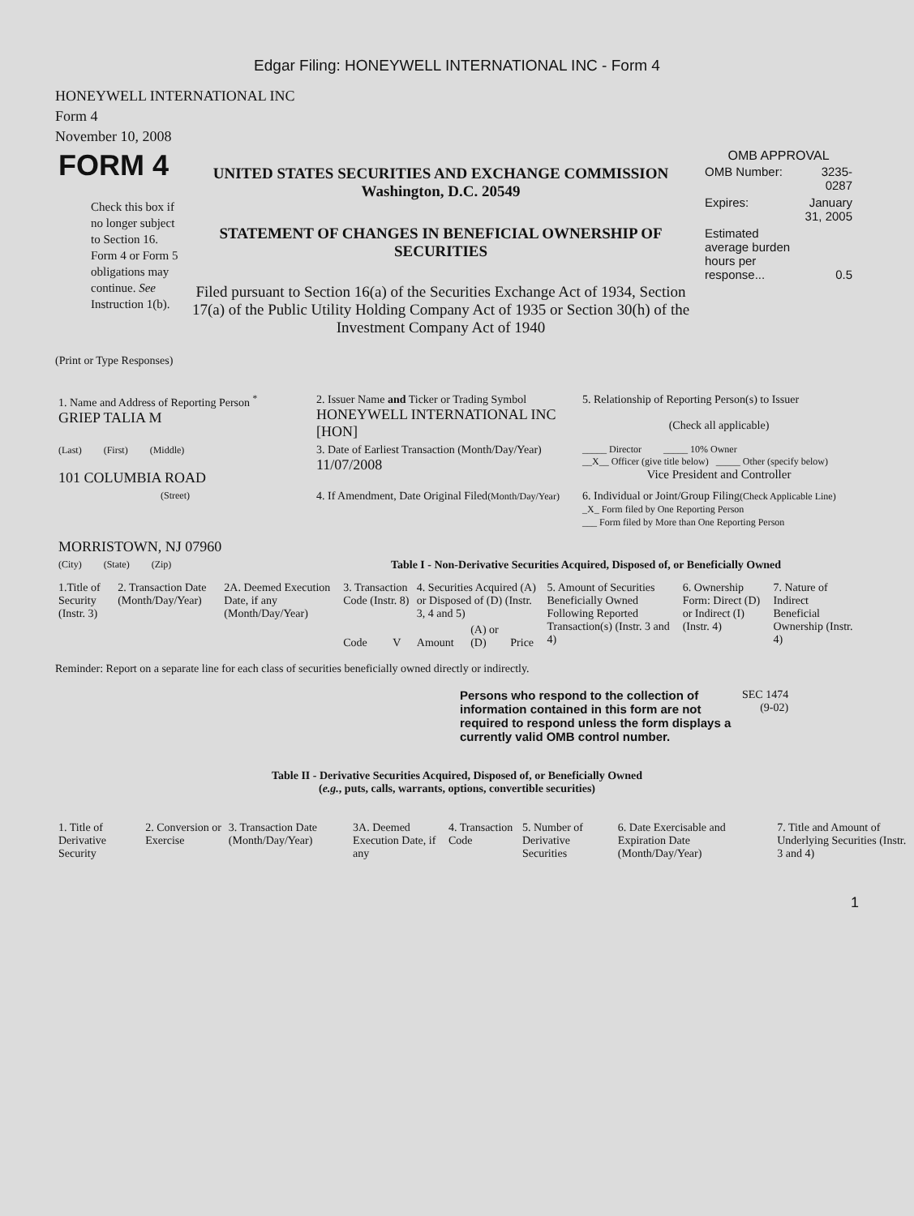Edgar Filing: HONEYWELL INTERNATIONAL INC - Form 4
HONEYWELL INTERNATIONAL INC
Form 4
November 10, 2008
| FORM 4 Check this box if no longer subject to Section 16. Form 4 or Form 5 obligations may continue. See Instruction 1(b). | UNITED STATES SECURITIES AND EXCHANGE COMMISSION Washington, D.C. 20549 STATEMENT OF CHANGES IN BENEFICIAL OWNERSHIP OF SECURITIES Filed pursuant to Section 16(a) of the Securities Exchange Act of 1934, Section 17(a) of the Public Utility Holding Company Act of 1935 or Section 30(h) of the Investment Company Act of 1940 | OMB APPROVAL / OMB Number: / 3235-0287 / / Expires: / January 31, 2005 / / Estimated average burden hours per response... / 0.5 / |
(Print or Type Responses)
| 1. Name and Address of Reporting Person <sup>*</sup> GRIEP TALIA M | 2. Issuer Name and Ticker or Trading Symbol HONEYWELL INTERNATIONAL INC [HON] | 5. Relationship of Reporting Person(s) to Issuer (Check all applicable) |
| (Last) (First) (Middle) 101 COLUMBIA ROAD | 3. Date of Earliest Transaction (Month/Day/Year) 11/07/2008 | _____ Director _____ 10% Owner __X__ Officer (give title below) _____ Other (specify below) Vice President and Controller |
| (Street) MORRISTOWN, NJ 07960 | 4. If Amendment, Date Original Filed (Month/Day/Year) | 6. Individual or Joint/Group Filing (Check Applicable Line) _X_ Form filed by One Reporting Person ___ Form filed by More than One Reporting Person |
| (City) (State) (Zip) | Table I - Non-Derivative Securities Acquired, Disposed of, or Beneficially Owned | |
| 1.Title of Security (Instr. 3) | 2. Transaction Date (Month/Day/Year) | 2A. Deemed Execution Date, if any (Month/Day/Year) | 3. Transaction Code (Instr. 8) | | 4. Securities Acquired (A) or Disposed of (D) (Instr. 3, 4 and 5) | | | 5. Amount of Securities Beneficially Owned Following Reported Transaction(s) (Instr. 3 and 4) | 6. Ownership Form: Direct (D) or Indirect (I) (Instr. 4) | 7. Nature of Indirect Beneficial Ownership (Instr. 4) |
| --- | --- | --- | --- | --- | --- | --- | --- | --- | --- | --- |
| | | | Code | V | Amount | (A) or (D) | Price | | | |
Reminder: Report on a separate line for each class of securities beneficially owned directly or indirectly.
| Persons who respond to the collection of information contained in this form are not required to respond unless the form displays a currently valid OMB control number. | SEC 1474 (9-02) |
Table II - Derivative Securities Acquired, Disposed of, or Beneficially Owned
(e.g., puts, calls, warrants, options, convertible securities)
| 1. Title of Derivative Security | 2. Conversion or Exercise | 3. Transaction Date (Month/Day/Year) | 3A. Deemed Execution Date, if any | 4. Transaction Code | 5. Number of Derivative Securities | 6. Date Exercisable and Expiration Date (Month/Day/Year) | 7. Title and Amount of Underlying Securities (Instr. 3 and 4) |
| --- | --- | --- | --- | --- | --- | --- | --- |
1